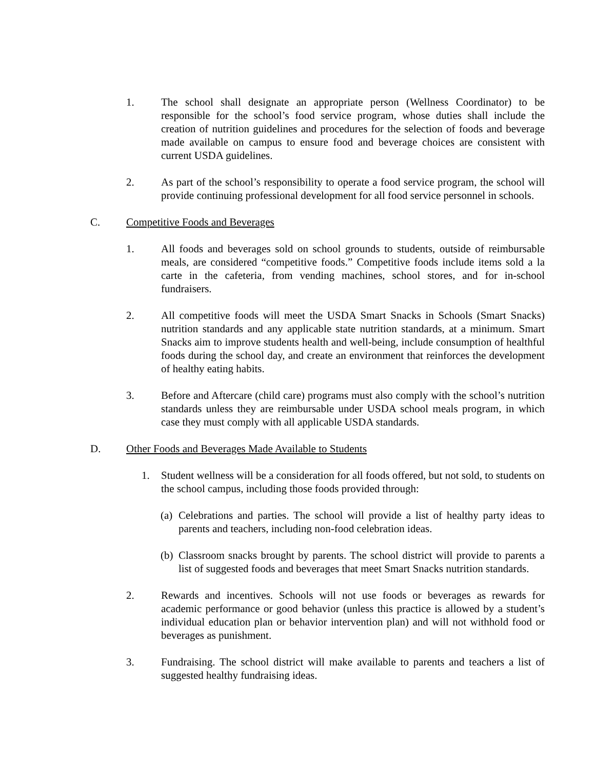1. The school shall designate an appropriate person (Wellness Coordinator) to be responsible for the school’s food service program, whose duties shall include the creation of nutrition guidelines and procedures for the selection of foods and beverage made available on campus to ensure food and beverage choices are consistent with current USDA guidelines.
2. As part of the school’s responsibility to operate a food service program, the school will provide continuing professional development for all food service personnel in schools.
C. Competitive Foods and Beverages
1. All foods and beverages sold on school grounds to students, outside of reimbursable meals, are considered “competitive foods.” Competitive foods include items sold a la carte in the cafeteria, from vending machines, school stores, and for in-school fundraisers.
2. All competitive foods will meet the USDA Smart Snacks in Schools (Smart Snacks) nutrition standards and any applicable state nutrition standards, at a minimum. Smart Snacks aim to improve students health and well-being, include consumption of healthful foods during the school day, and create an environment that reinforces the development of healthy eating habits.
3. Before and Aftercare (child care) programs must also comply with the school’s nutrition standards unless they are reimbursable under USDA school meals program, in which case they must comply with all applicable USDA standards.
D. Other Foods and Beverages Made Available to Students
1. Student wellness will be a consideration for all foods offered, but not sold, to students on the school campus, including those foods provided through:
(a) Celebrations and parties. The school will provide a list of healthy party ideas to parents and teachers, including non-food celebration ideas.
(b) Classroom snacks brought by parents. The school district will provide to parents a list of suggested foods and beverages that meet Smart Snacks nutrition standards.
2. Rewards and incentives. Schools will not use foods or beverages as rewards for academic performance or good behavior (unless this practice is allowed by a student’s individual education plan or behavior intervention plan) and will not withhold food or beverages as punishment.
3. Fundraising. The school district will make available to parents and teachers a list of suggested healthy fundraising ideas.